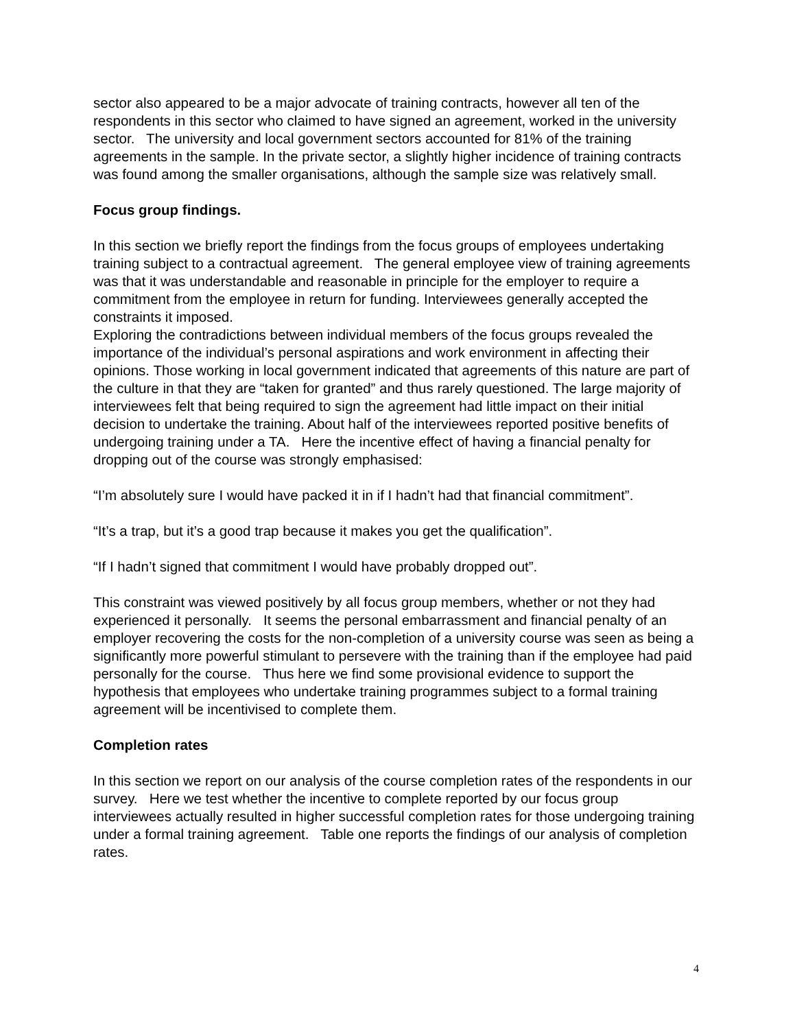sector also appeared to be a major advocate of training contracts, however all ten of the respondents in this sector who claimed to have signed an agreement, worked in the university sector. The university and local government sectors accounted for 81% of the training agreements in the sample. In the private sector, a slightly higher incidence of training contracts was found among the smaller organisations, although the sample size was relatively small.
Focus group findings.
In this section we briefly report the findings from the focus groups of employees undertaking training subject to a contractual agreement. The general employee view of training agreements was that it was understandable and reasonable in principle for the employer to require a commitment from the employee in return for funding. Interviewees generally accepted the constraints it imposed.
Exploring the contradictions between individual members of the focus groups revealed the importance of the individual’s personal aspirations and work environment in affecting their opinions. Those working in local government indicated that agreements of this nature are part of the culture in that they are “taken for granted” and thus rarely questioned. The large majority of interviewees felt that being required to sign the agreement had little impact on their initial decision to undertake the training. About half of the interviewees reported positive benefits of undergoing training under a TA. Here the incentive effect of having a financial penalty for dropping out of the course was strongly emphasised:
“I’m absolutely sure I would have packed it in if I hadn’t had that financial commitment”.
“It’s a trap, but it’s a good trap because it makes you get the qualification”.
“If I hadn’t signed that commitment I would have probably dropped out”.
This constraint was viewed positively by all focus group members, whether or not they had experienced it personally. It seems the personal embarrassment and financial penalty of an employer recovering the costs for the non-completion of a university course was seen as being a significantly more powerful stimulant to persevere with the training than if the employee had paid personally for the course. Thus here we find some provisional evidence to support the hypothesis that employees who undertake training programmes subject to a formal training agreement will be incentivised to complete them.
Completion rates
In this section we report on our analysis of the course completion rates of the respondents in our survey. Here we test whether the incentive to complete reported by our focus group interviewees actually resulted in higher successful completion rates for those undergoing training under a formal training agreement. Table one reports the findings of our analysis of completion rates.
4